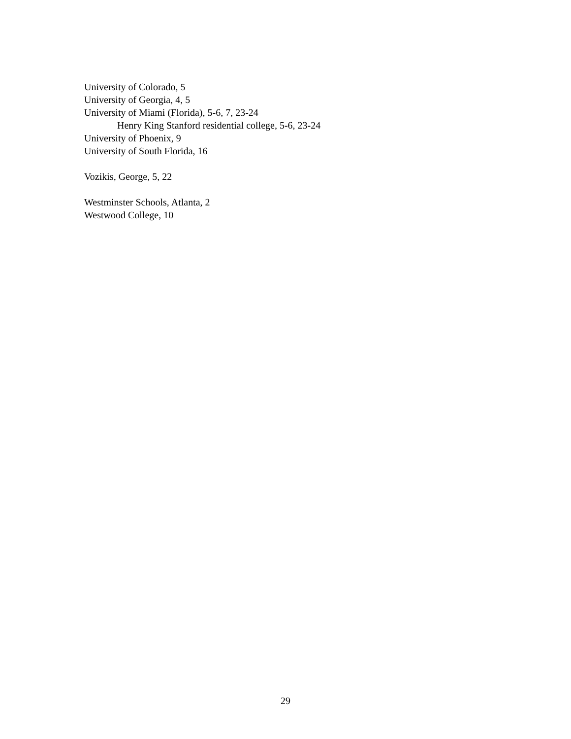University of Colorado, 5
University of Georgia, 4, 5
University of Miami (Florida), 5-6, 7, 23-24
Henry King Stanford residential college, 5-6, 23-24
University of Phoenix, 9
University of South Florida, 16
Vozikis, George, 5, 22
Westminster Schools, Atlanta, 2
Westwood College, 10
29